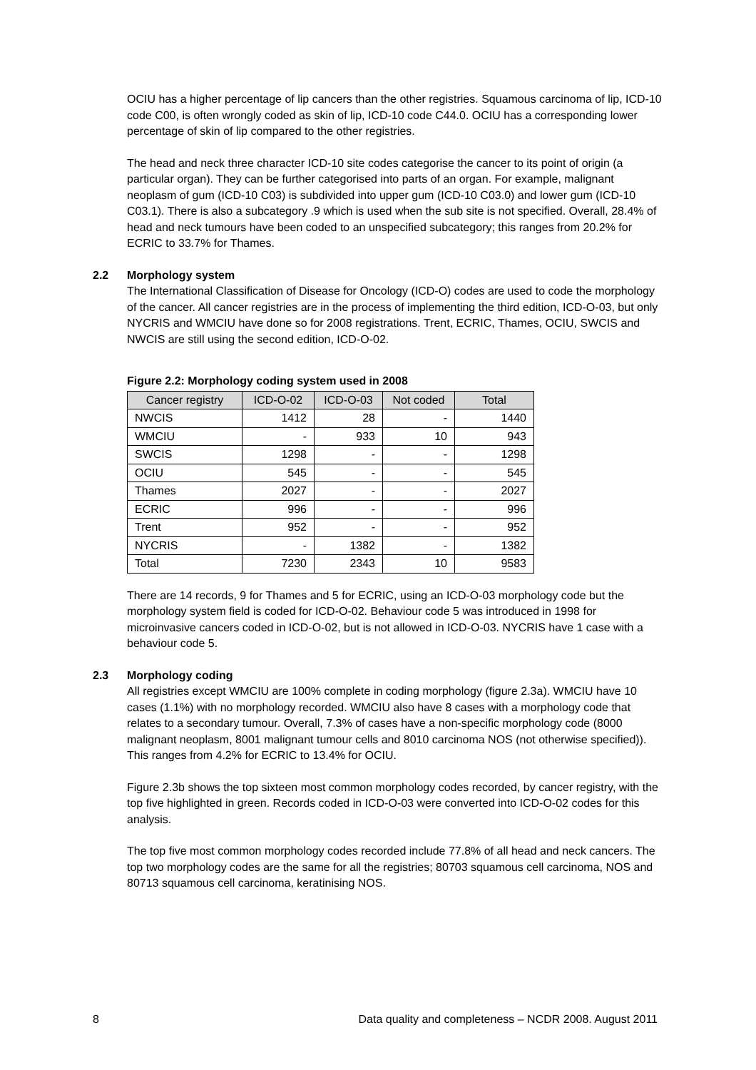OCIU has a higher percentage of lip cancers than the other registries. Squamous carcinoma of lip, ICD-10 code C00, is often wrongly coded as skin of lip, ICD-10 code C44.0. OCIU has a corresponding lower percentage of skin of lip compared to the other registries.
The head and neck three character ICD-10 site codes categorise the cancer to its point of origin (a particular organ). They can be further categorised into parts of an organ. For example, malignant neoplasm of gum (ICD-10 C03) is subdivided into upper gum (ICD-10 C03.0) and lower gum (ICD-10 C03.1). There is also a subcategory .9 which is used when the sub site is not specified. Overall, 28.4% of head and neck tumours have been coded to an unspecified subcategory; this ranges from 20.2% for ECRIC to 33.7% for Thames.
2.2 Morphology system
The International Classification of Disease for Oncology (ICD-O) codes are used to code the morphology of the cancer. All cancer registries are in the process of implementing the third edition, ICD-O-03, but only NYCRIS and WMCIU have done so for 2008 registrations. Trent, ECRIC, Thames, OCIU, SWCIS and NWCIS are still using the second edition, ICD-O-02.
Figure 2.2: Morphology coding system used in 2008
| Cancer registry | ICD-O-02 | ICD-O-03 | Not coded | Total |
| --- | --- | --- | --- | --- |
| NWCIS | 1412 | 28 | - | 1440 |
| WMCIU | - | 933 | 10 | 943 |
| SWCIS | 1298 | - | - | 1298 |
| OCIU | 545 | - | - | 545 |
| Thames | 2027 | - | - | 2027 |
| ECRIC | 996 | - | - | 996 |
| Trent | 952 | - | - | 952 |
| NYCRIS | - | 1382 | - | 1382 |
| Total | 7230 | 2343 | 10 | 9583 |
There are 14 records, 9 for Thames and 5 for ECRIC, using an ICD-O-03 morphology code but the morphology system field is coded for ICD-O-02. Behaviour code 5 was introduced in 1998 for microinvasive cancers coded in ICD-O-02, but is not allowed in ICD-O-03. NYCRIS have 1 case with a behaviour code 5.
2.3 Morphology coding
All registries except WMCIU are 100% complete in coding morphology (figure 2.3a). WMCIU have 10 cases (1.1%) with no morphology recorded. WMCIU also have 8 cases with a morphology code that relates to a secondary tumour. Overall, 7.3% of cases have a non-specific morphology code (8000 malignant neoplasm, 8001 malignant tumour cells and 8010 carcinoma NOS (not otherwise specified)). This ranges from 4.2% for ECRIC to 13.4% for OCIU.
Figure 2.3b shows the top sixteen most common morphology codes recorded, by cancer registry, with the top five highlighted in green. Records coded in ICD-O-03 were converted into ICD-O-02 codes for this analysis.
The top five most common morphology codes recorded include 77.8% of all head and neck cancers. The top two morphology codes are the same for all the registries; 80703 squamous cell carcinoma, NOS and 80713 squamous cell carcinoma, keratinising NOS.
8 Data quality and completeness – NCDR 2008. August 2011